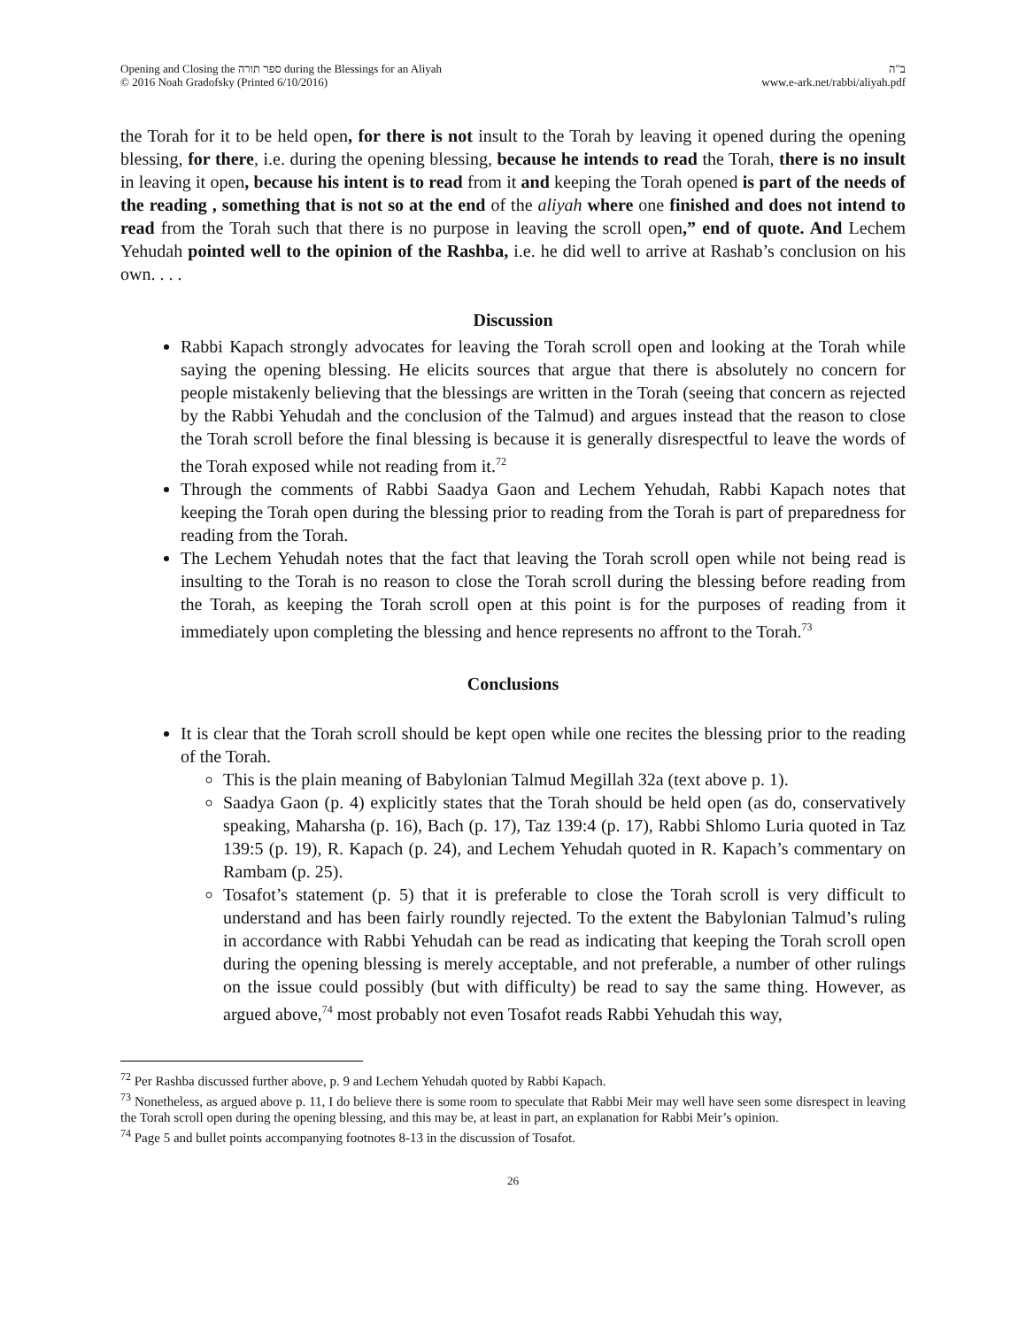Opening and Closing the ספר תורה during the Blessings for an Aliyah
© 2016 Noah Gradofsky (Printed 6/10/2016)
ב"ה
www.e-ark.net/rabbi/aliyah.pdf
the Torah for it to be held open, for there is not insult to the Torah by leaving it opened during the opening blessing, for there, i.e. during the opening blessing, because he intends to read the Torah, there is no insult in leaving it open, because his intent is to read from it and keeping the Torah opened is part of the needs of the reading , something that is not so at the end of the aliyah where one finished and does not intend to read from the Torah such that there is no purpose in leaving the scroll open,” end of quote. And Lechem Yehudah pointed well to the opinion of the Rashba, i.e. he did well to arrive at Rashab’s conclusion on his own. . . .
Discussion
Rabbi Kapach strongly advocates for leaving the Torah scroll open and looking at the Torah while saying the opening blessing. He elicits sources that argue that there is absolutely no concern for people mistakenly believing that the blessings are written in the Torah (seeing that concern as rejected by the Rabbi Yehudah and the conclusion of the Talmud) and argues instead that the reason to close the Torah scroll before the final blessing is because it is generally disrespectful to leave the words of the Torah exposed while not reading from it.<sup>72</sup>
Through the comments of Rabbi Saadya Gaon and Lechem Yehudah, Rabbi Kapach notes that keeping the Torah open during the blessing prior to reading from the Torah is part of preparedness for reading from the Torah.
The Lechem Yehudah notes that the fact that leaving the Torah scroll open while not being read is insulting to the Torah is no reason to close the Torah scroll during the blessing before reading from the Torah, as keeping the Torah scroll open at this point is for the purposes of reading from it immediately upon completing the blessing and hence represents no affront to the Torah.<sup>73</sup>
Conclusions
It is clear that the Torah scroll should be kept open while one recites the blessing prior to the reading of the Torah.
This is the plain meaning of Babylonian Talmud Megillah 32a (text above p. 1).
Saadya Gaon (p. 4) explicitly states that the Torah should be held open (as do, conservatively speaking, Maharsha (p. 16), Bach (p. 17), Taz 139:4 (p. 17), Rabbi Shlomo Luria quoted in Taz 139:5 (p. 19), R. Kapach (p. 24), and Lechem Yehudah quoted in R. Kapach’s commentary on Rambam (p. 25).
Tosafot’s statement (p. 5) that it is preferable to close the Torah scroll is very difficult to understand and has been fairly roundly rejected. To the extent the Babylonian Talmud’s ruling in accordance with Rabbi Yehudah can be read as indicating that keeping the Torah scroll open during the opening blessing is merely acceptable, and not preferable, a number of other rulings on the issue could possibly (but with difficulty) be read to say the same thing. However, as argued above,<sup>74</sup> most probably not even Tosafot reads Rabbi Yehudah this way,
<sup>72</sup> Per Rashba discussed further above, p. 9 and Lechem Yehudah quoted by Rabbi Kapach.
<sup>73</sup> Nonetheless, as argued above p. 11, I do believe there is some room to speculate that Rabbi Meir may well have seen some disrespect in leaving the Torah scroll open during the opening blessing, and this may be, at least in part, an explanation for Rabbi Meir’s opinion.
<sup>74</sup> Page 5 and bullet points accompanying footnotes 8-13 in the discussion of Tosafot.
26